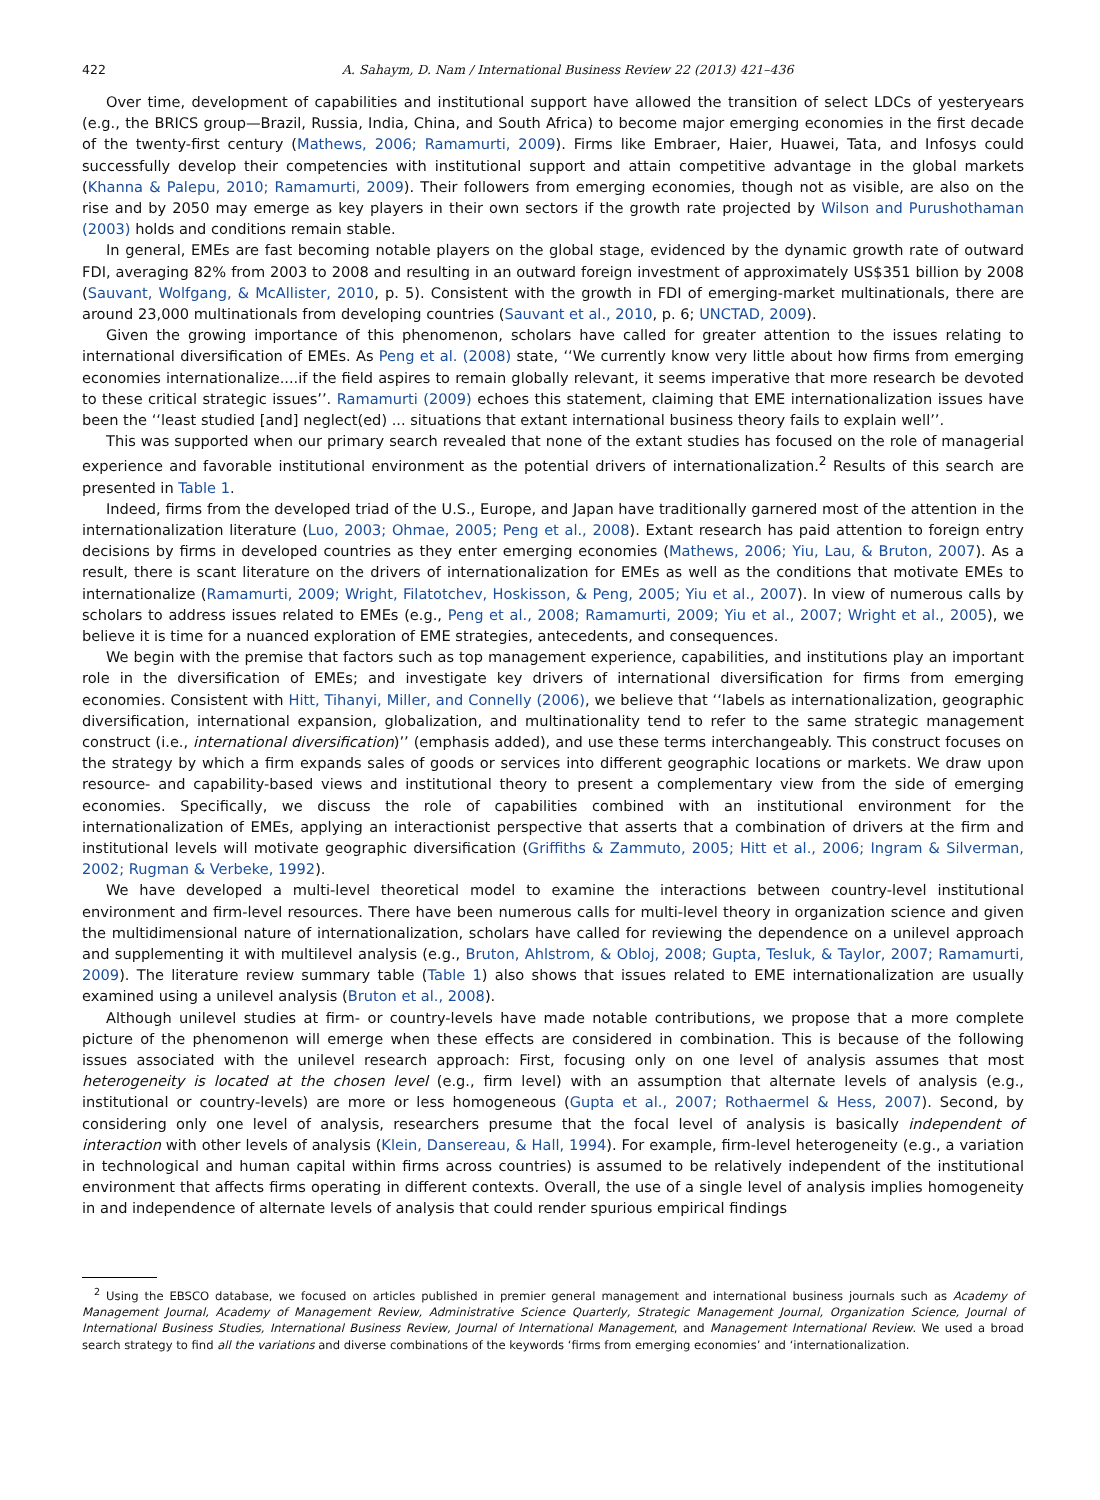422 A. Sahaym, D. Nam / International Business Review 22 (2013) 421–436
Over time, development of capabilities and institutional support have allowed the transition of select LDCs of yesteryears (e.g., the BRICS group—Brazil, Russia, India, China, and South Africa) to become major emerging economies in the first decade of the twenty-first century (Mathews, 2006; Ramamurti, 2009). Firms like Embraer, Haier, Huawei, Tata, and Infosys could successfully develop their competencies with institutional support and attain competitive advantage in the global markets (Khanna & Palepu, 2010; Ramamurti, 2009). Their followers from emerging economies, though not as visible, are also on the rise and by 2050 may emerge as key players in their own sectors if the growth rate projected by Wilson and Purushothaman (2003) holds and conditions remain stable.
In general, EMEs are fast becoming notable players on the global stage, evidenced by the dynamic growth rate of outward FDI, averaging 82% from 2003 to 2008 and resulting in an outward foreign investment of approximately US$351 billion by 2008 (Sauvant, Wolfgang, & McAllister, 2010, p. 5). Consistent with the growth in FDI of emerging-market multinationals, there are around 23,000 multinationals from developing countries (Sauvant et al., 2010, p. 6; UNCTAD, 2009).
Given the growing importance of this phenomenon, scholars have called for greater attention to the issues relating to international diversification of EMEs. As Peng et al. (2008) state, ‘‘We currently know very little about how firms from emerging economies internationalize....if the field aspires to remain globally relevant, it seems imperative that more research be devoted to these critical strategic issues’’. Ramamurti (2009) echoes this statement, claiming that EME internationalization issues have been the ‘‘least studied [and] neglect(ed) ... situations that extant international business theory fails to explain well’’.
This was supported when our primary search revealed that none of the extant studies has focused on the role of managerial experience and favorable institutional environment as the potential drivers of internationalization.<sup>2</sup> Results of this search are presented in Table 1.
Indeed, firms from the developed triad of the U.S., Europe, and Japan have traditionally garnered most of the attention in the internationalization literature (Luo, 2003; Ohmae, 2005; Peng et al., 2008). Extant research has paid attention to foreign entry decisions by firms in developed countries as they enter emerging economies (Mathews, 2006; Yiu, Lau, & Bruton, 2007). As a result, there is scant literature on the drivers of internationalization for EMEs as well as the conditions that motivate EMEs to internationalize (Ramamurti, 2009; Wright, Filatotchev, Hoskisson, & Peng, 2005; Yiu et al., 2007). In view of numerous calls by scholars to address issues related to EMEs (e.g., Peng et al., 2008; Ramamurti, 2009; Yiu et al., 2007; Wright et al., 2005), we believe it is time for a nuanced exploration of EME strategies, antecedents, and consequences.
We begin with the premise that factors such as top management experience, capabilities, and institutions play an important role in the diversification of EMEs; and investigate key drivers of international diversification for firms from emerging economies. Consistent with Hitt, Tihanyi, Miller, and Connelly (2006), we believe that ‘‘labels as internationalization, geographic diversification, international expansion, globalization, and multinationality tend to refer to the same strategic management construct (i.e., international diversification)’’ (emphasis added), and use these terms interchangeably. This construct focuses on the strategy by which a firm expands sales of goods or services into different geographic locations or markets. We draw upon resource- and capability-based views and institutional theory to present a complementary view from the side of emerging economies. Specifically, we discuss the role of capabilities combined with an institutional environment for the internationalization of EMEs, applying an interactionist perspective that asserts that a combination of drivers at the firm and institutional levels will motivate geographic diversification (Griffiths & Zammuto, 2005; Hitt et al., 2006; Ingram & Silverman, 2002; Rugman & Verbeke, 1992).
We have developed a multi-level theoretical model to examine the interactions between country-level institutional environment and firm-level resources. There have been numerous calls for multi-level theory in organization science and given the multidimensional nature of internationalization, scholars have called for reviewing the dependence on a unilevel approach and supplementing it with multilevel analysis (e.g., Bruton, Ahlstrom, & Obloj, 2008; Gupta, Tesluk, & Taylor, 2007; Ramamurti, 2009). The literature review summary table (Table 1) also shows that issues related to EME internationalization are usually examined using a unilevel analysis (Bruton et al., 2008).
Although unilevel studies at firm- or country-levels have made notable contributions, we propose that a more complete picture of the phenomenon will emerge when these effects are considered in combination. This is because of the following issues associated with the unilevel research approach: First, focusing only on one level of analysis assumes that most heterogeneity is located at the chosen level (e.g., firm level) with an assumption that alternate levels of analysis (e.g., institutional or country-levels) are more or less homogeneous (Gupta et al., 2007; Rothaermel & Hess, 2007). Second, by considering only one level of analysis, researchers presume that the focal level of analysis is basically independent of interaction with other levels of analysis (Klein, Dansereau, & Hall, 1994). For example, firm-level heterogeneity (e.g., a variation in technological and human capital within firms across countries) is assumed to be relatively independent of the institutional environment that affects firms operating in different contexts. Overall, the use of a single level of analysis implies homogeneity in and independence of alternate levels of analysis that could render spurious empirical findings
<sup>2</sup> Using the EBSCO database, we focused on articles published in premier general management and international business journals such as Academy of Management Journal, Academy of Management Review, Administrative Science Quarterly, Strategic Management Journal, Organization Science, Journal of International Business Studies, International Business Review, Journal of International Management, and Management International Review. We used a broad search strategy to find all the variations and diverse combinations of the keywords ‘firms from emerging economies’ and ‘internationalization.